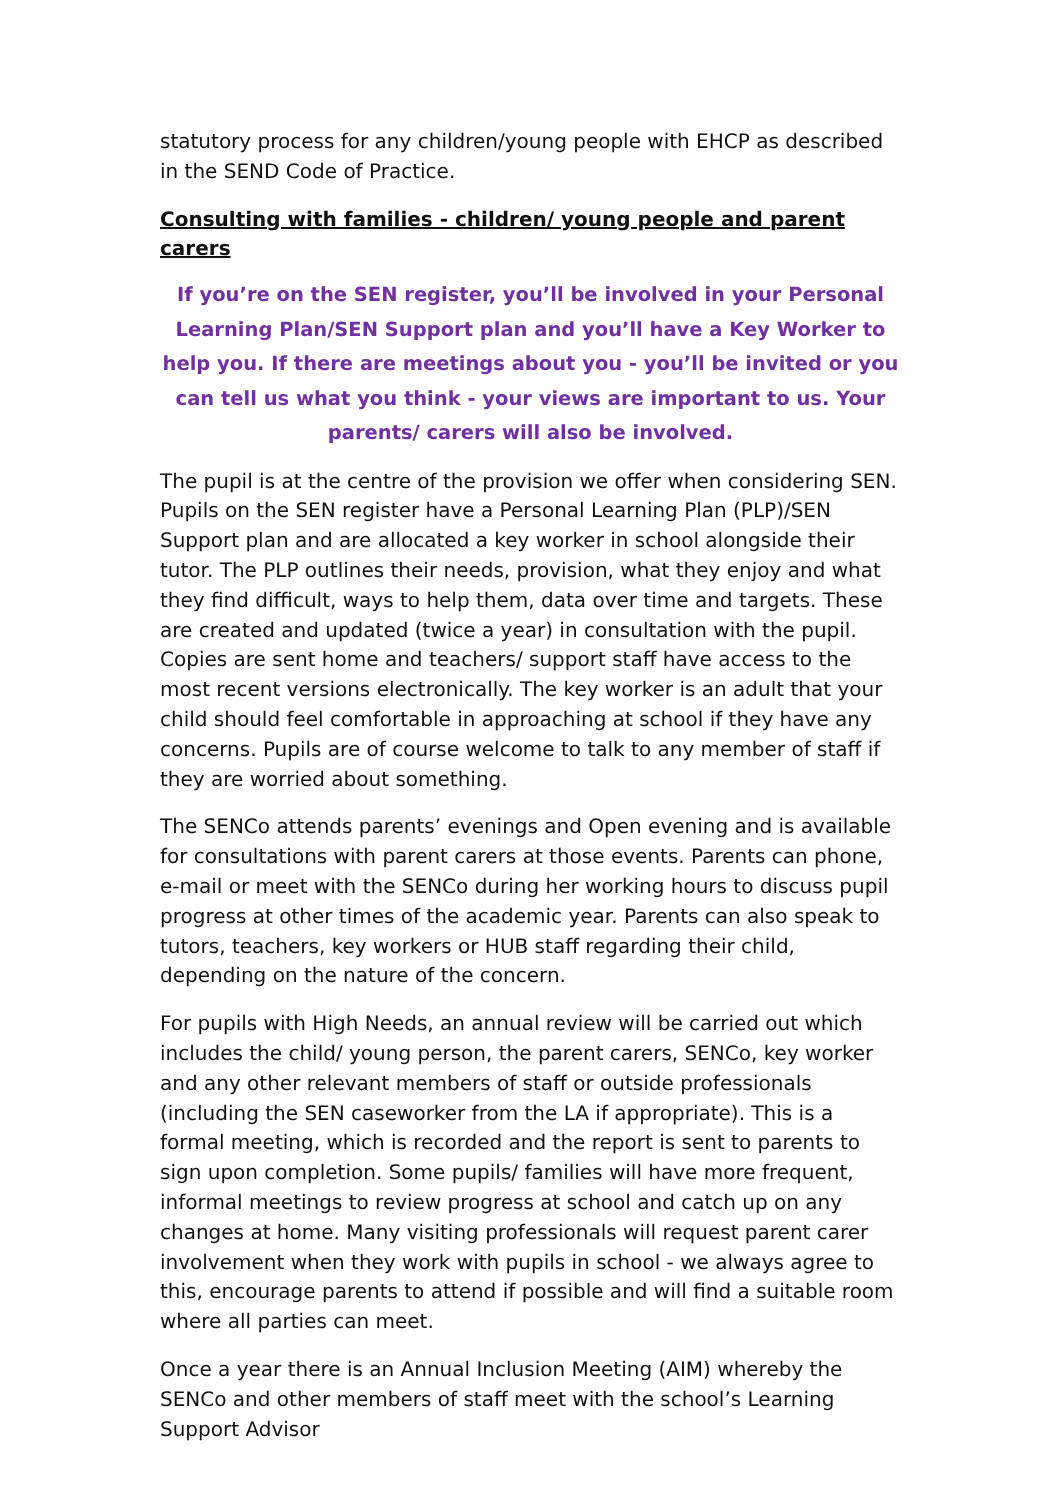statutory process for any children/young people with EHCP as described in the SEND Code of Practice.
Consulting with families - children/ young people and parent carers
If you’re on the SEN register, you’ll be involved in your Personal Learning Plan/SEN Support plan and you’ll have a Key Worker to help you. If there are meetings about you - you’ll be invited or you can tell us what you think - your views are important to us. Your parents/ carers will also be involved.
The pupil is at the centre of the provision we offer when considering SEN. Pupils on the SEN register have a Personal Learning Plan (PLP)/SEN Support plan and are allocated a key worker in school alongside their tutor. The PLP outlines their needs, provision, what they enjoy and what they find difficult, ways to help them, data over time and targets. These are created and updated (twice a year) in consultation with the pupil. Copies are sent home and teachers/ support staff have access to the most recent versions electronically. The key worker is an adult that your child should feel comfortable in approaching at school if they have any concerns. Pupils are of course welcome to talk to any member of staff if they are worried about something.
The SENCo attends parents’ evenings and Open evening and is available for consultations with parent carers at those events. Parents can phone, e-mail or meet with the SENCo during her working hours to discuss pupil progress at other times of the academic year. Parents can also speak to tutors, teachers, key workers or HUB staff regarding their child, depending on the nature of the concern.
For pupils with High Needs, an annual review will be carried out which includes the child/ young person, the parent carers, SENCo, key worker and any other relevant members of staff or outside professionals (including the SEN caseworker from the LA if appropriate). This is a formal meeting, which is recorded and the report is sent to parents to sign upon completion. Some pupils/ families will have more frequent, informal meetings to review progress at school and catch up on any changes at home. Many visiting professionals will request parent carer involvement when they work with pupils in school - we always agree to this, encourage parents to attend if possible and will find a suitable room where all parties can meet.
Once a year there is an Annual Inclusion Meeting (AIM) whereby the SENCo and other members of staff meet with the school’s Learning Support Advisor